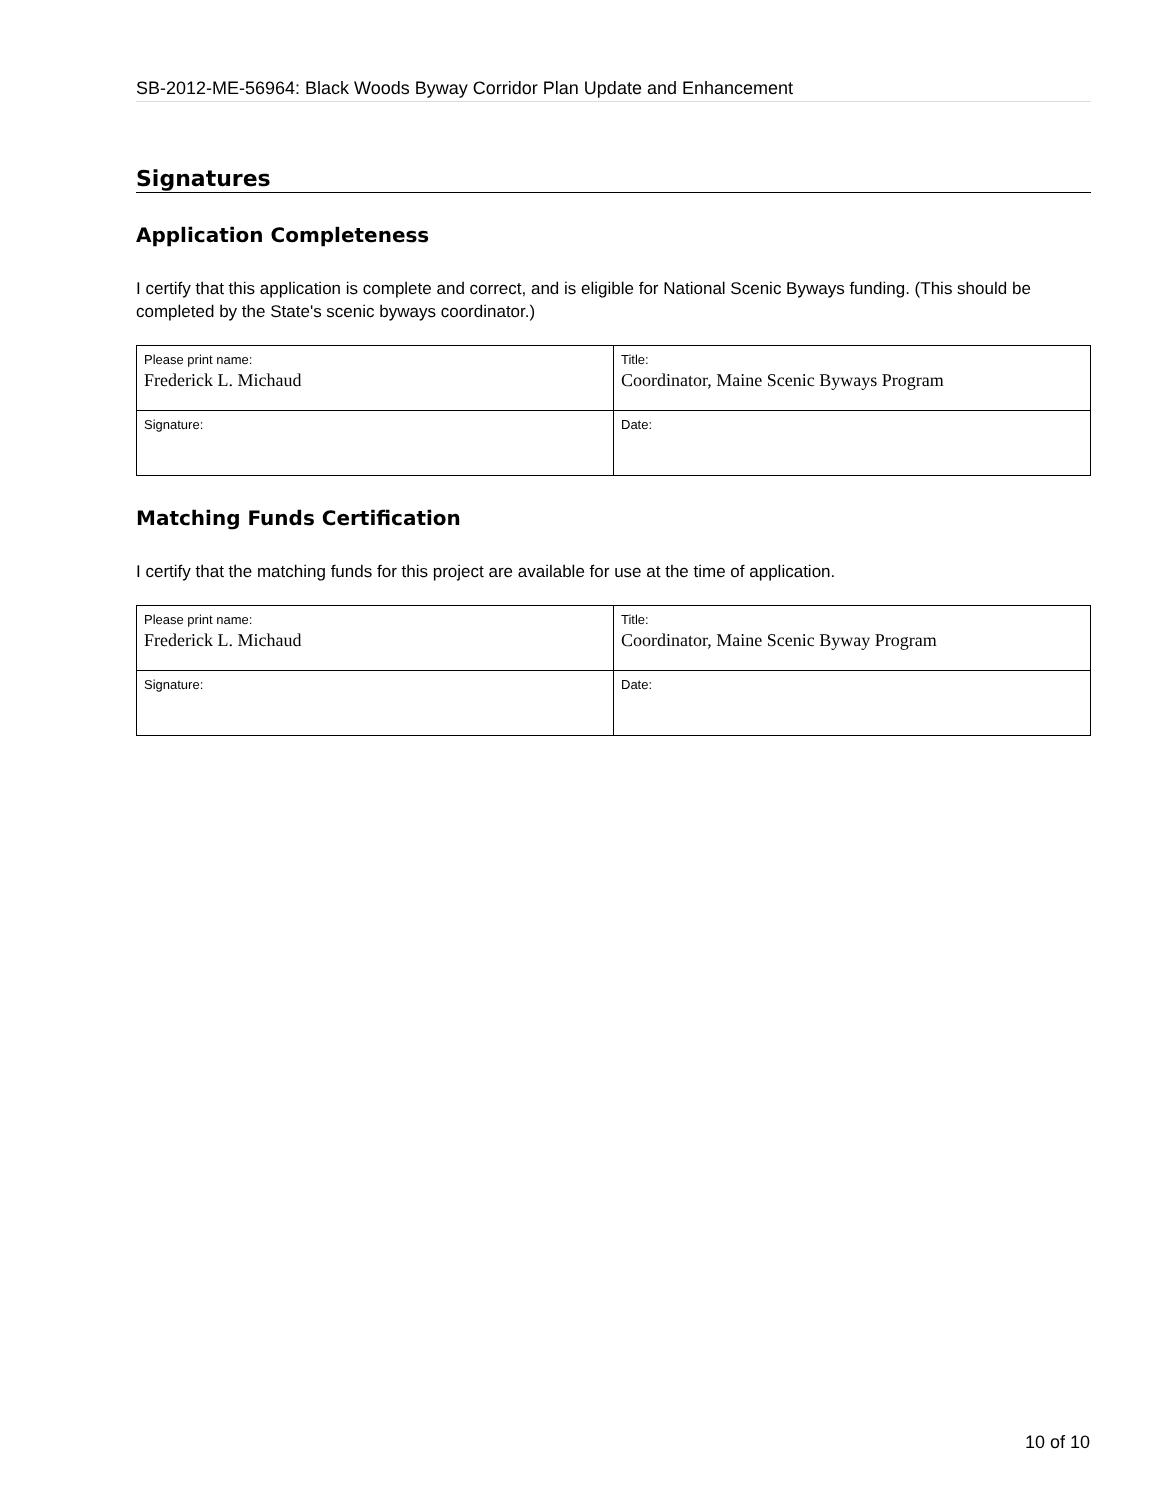SB-2012-ME-56964: Black Woods Byway Corridor Plan Update and Enhancement
Signatures
Application Completeness
I certify that this application is complete and correct, and is eligible for National Scenic Byways funding. (This should be completed by the State's scenic byways coordinator.)
| Please print name: Frederick L. Michaud | Title: Coordinator, Maine Scenic Byways Program |
| Signature: | Date: |
Matching Funds Certification
I certify that the matching funds for this project are available for use at the time of application.
| Please print name: Frederick L. Michaud | Title: Coordinator, Maine Scenic Byway Program |
| Signature: | Date: |
10 of 10